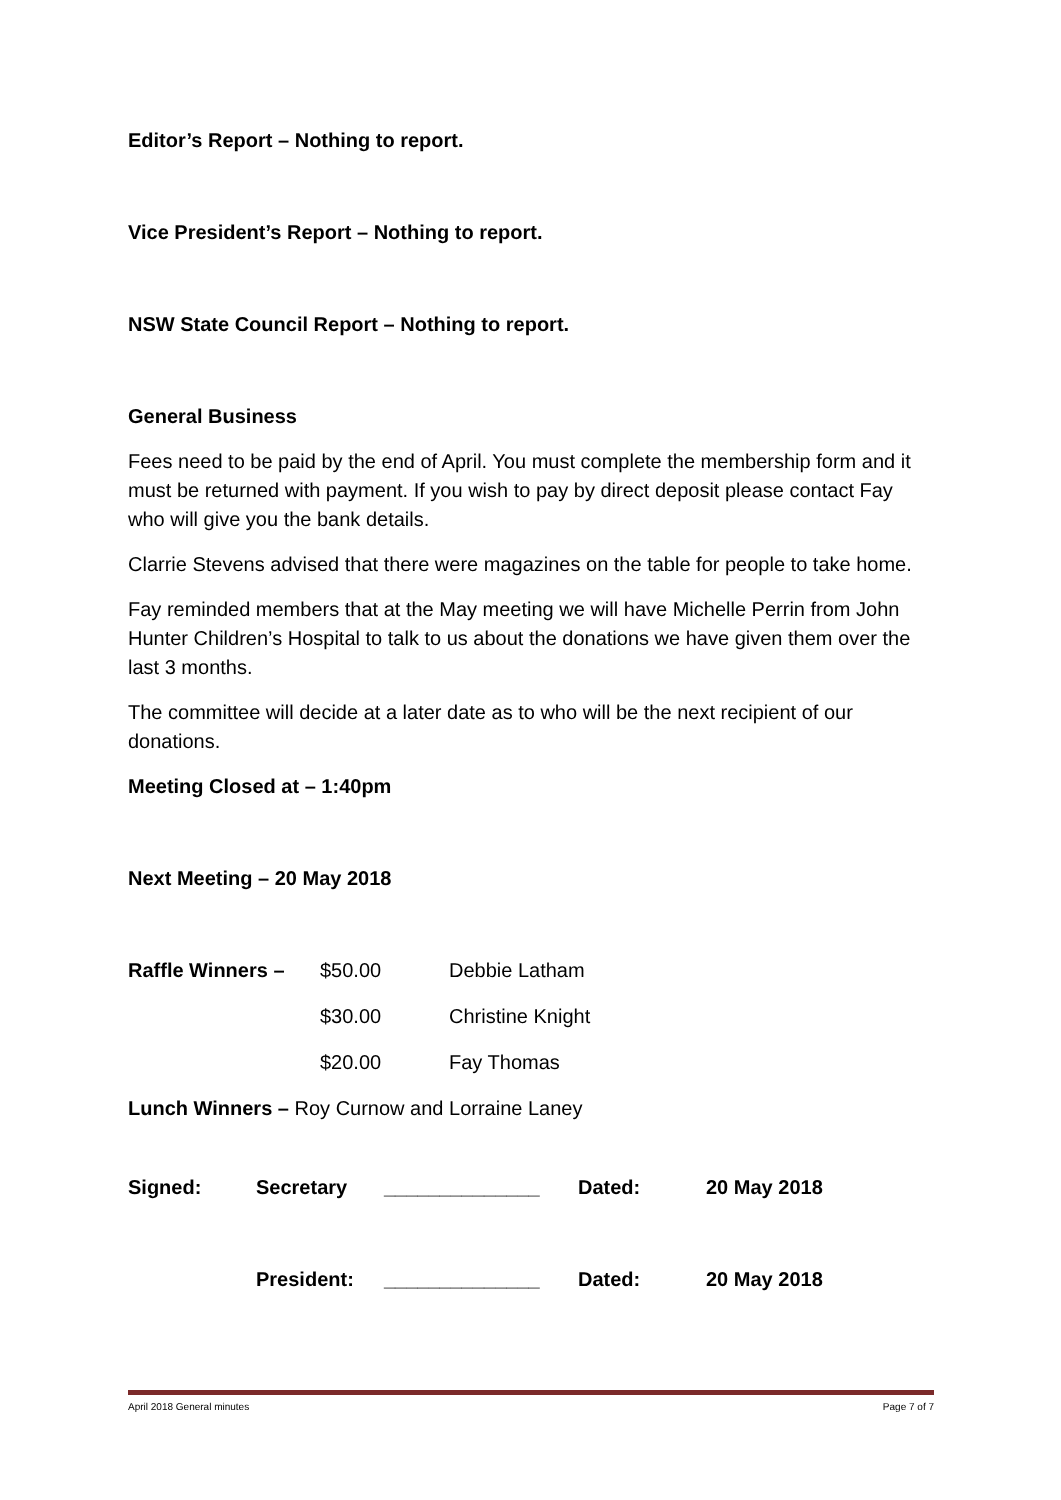Editor’s Report – Nothing to report.
Vice President’s Report – Nothing to report.
NSW State Council Report – Nothing to report.
General Business
Fees need to be paid by the end of April. You must complete the membership form and it must be returned with payment. If you wish to pay by direct deposit please contact Fay who will give you the bank details.
Clarrie Stevens advised that there were magazines on the table for people to take home.
Fay reminded members that at the May meeting we will have Michelle Perrin from John Hunter Children’s Hospital to talk to us about the donations we have given them over the last 3 months.
The committee will decide at a later date as to who will be the next recipient of our donations.
Meeting Closed at – 1:40pm
Next Meeting – 20 May 2018
| Raffle Winners – | $50.00 | Debbie Latham |
| | $30.00 | Christine Knight |
| | $20.00 | Fay Thomas |
Lunch Winners – Roy Curnow and Lorraine Laney
| Signed: | Secretary | ______________ | Dated: | 20 May 2018 |
| | President: | ______________ | Dated: | 20 May 2018 |
April 2018 General minutes Page 7 of 7